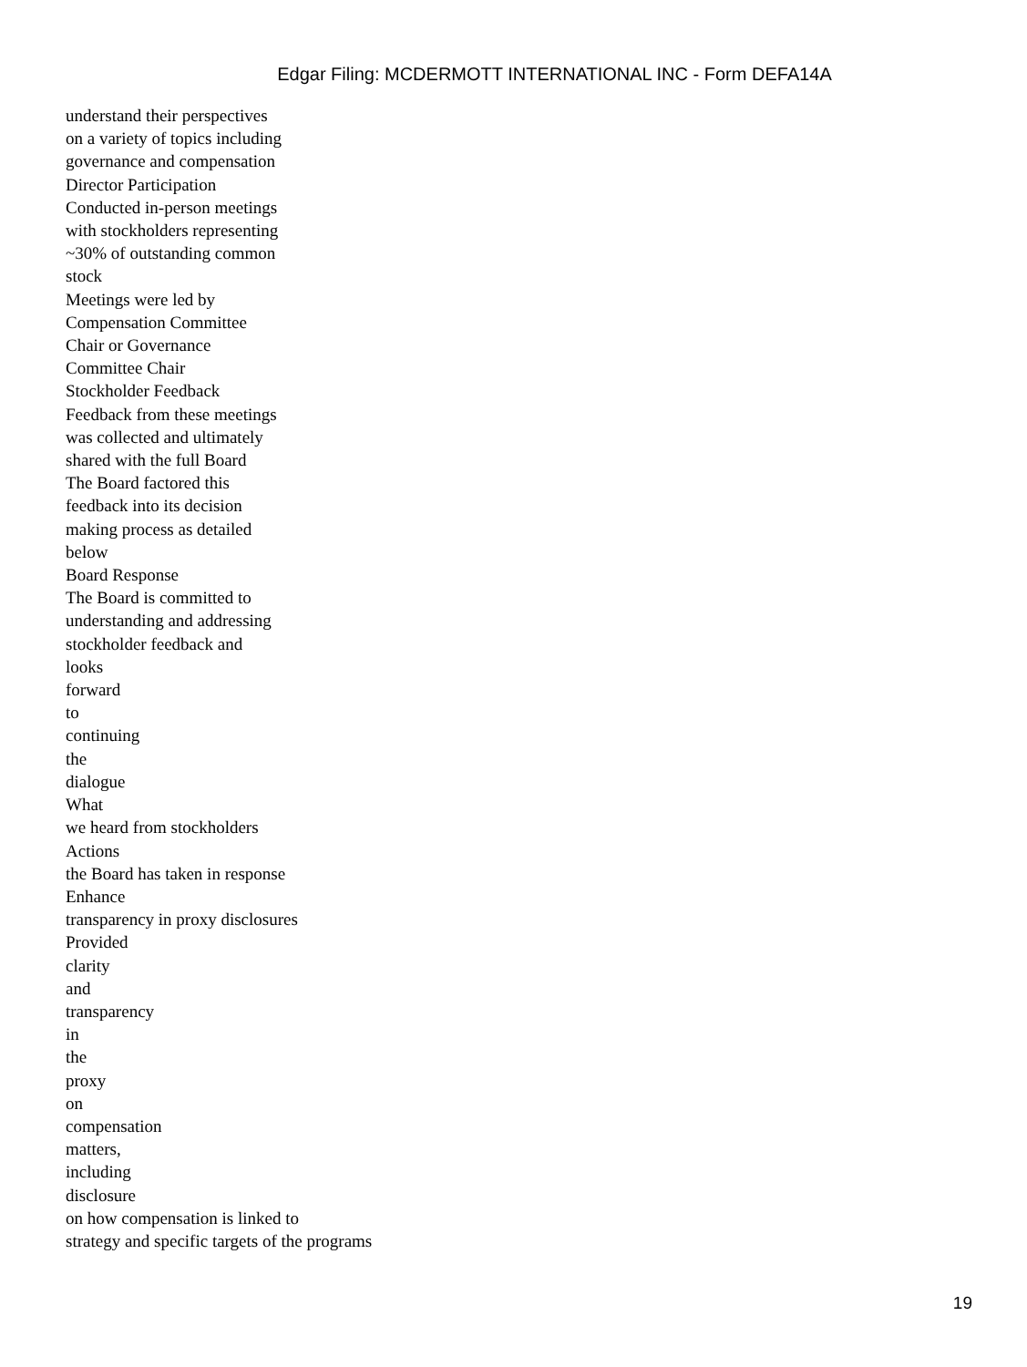Edgar Filing: MCDERMOTT INTERNATIONAL INC - Form DEFA14A
understand their perspectives
on a variety of topics including
governance and compensation
Director Participation
Conducted in-person meetings
with stockholders representing
~30% of outstanding common
stock
Meetings were led by
Compensation Committee
Chair or Governance
Committee Chair
Stockholder Feedback
Feedback from these meetings
was collected and ultimately
shared with the full Board
The Board factored this
feedback into its decision
making process as detailed
below
Board Response
The Board is committed to
understanding and addressing
stockholder feedback and
looks
forward
to
continuing
the
dialogue
What
we heard from stockholders
Actions
the Board has taken in response
Enhance
transparency in proxy disclosures
Provided
clarity
and
transparency
in
the
proxy
on
compensation
matters,
including
disclosure
on how compensation is linked to
strategy and specific targets of the programs
19